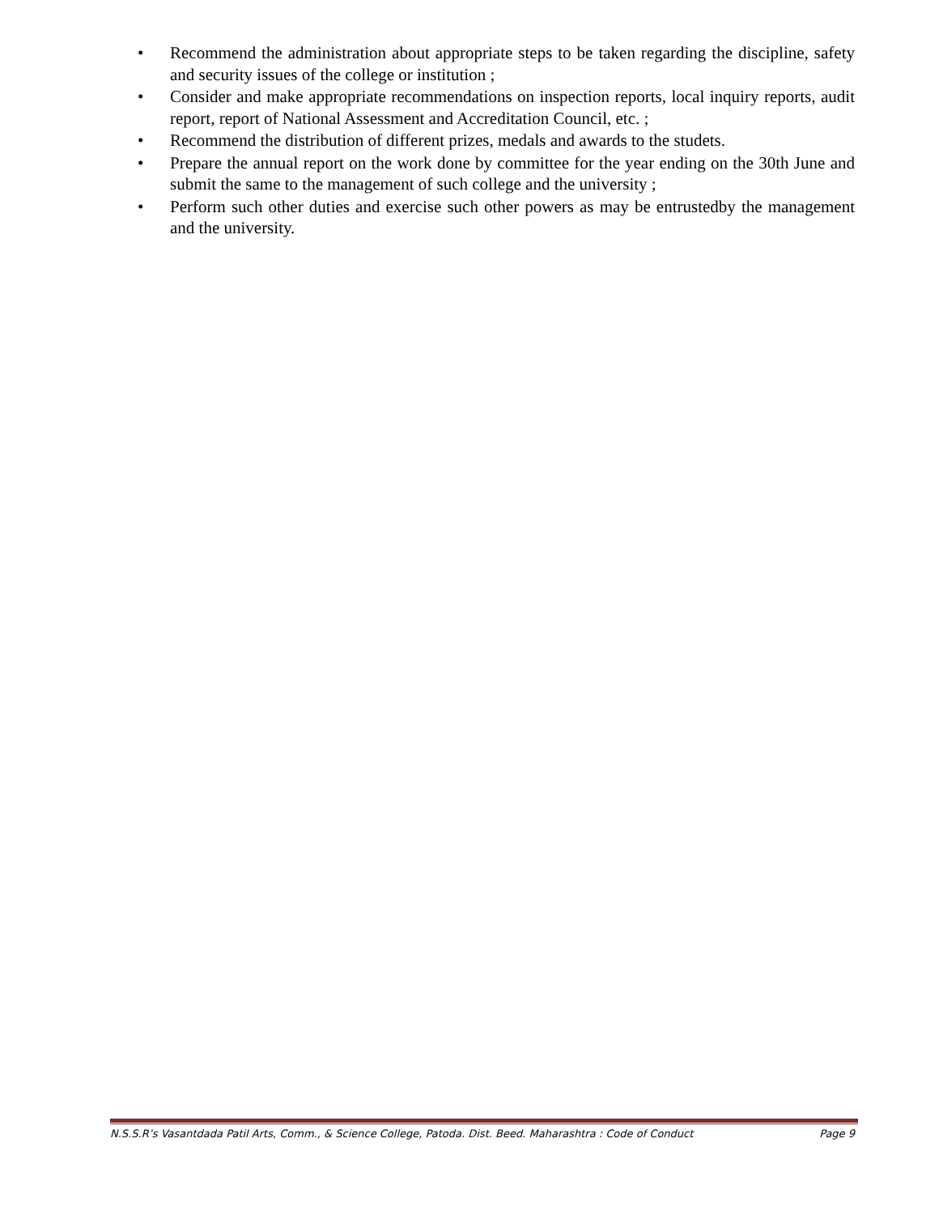• Recommend the administration about appropriate steps to be taken regarding the discipline, safety and security issues of the college or institution ;
• Consider and make appropriate recommendations on inspection reports, local inquiry reports, audit report, report of National Assessment and Accreditation Council, etc. ;
• Recommend the distribution of different prizes, medals and awards to the studets.
• Prepare the annual report on the work done by committee for the year ending on the 30th June and submit the same to the management of such college and the university ;
• Perform such other duties and exercise such other powers as may be entrustedby the management and the university.
N.S.S.R’s Vasantdada Patil Arts, Comm., & Science College, Patoda. Dist. Beed. Maharashtra : Code of Conduct Page 9